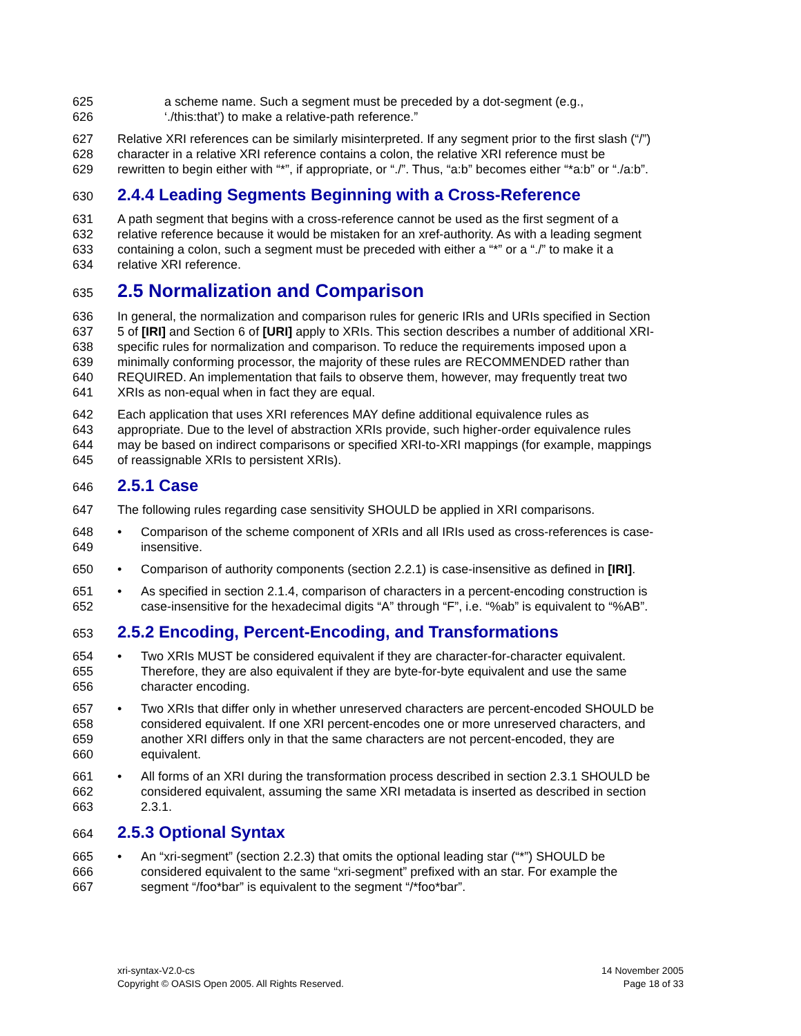625 a scheme name. Such a segment must be preceded by a dot-segment (e.g.,
626 ‘./this:that’) to make a relative-path reference.”
627 Relative XRI references can be similarly misinterpreted. If any segment prior to the first slash (“/”)
628 character in a relative XRI reference contains a colon, the relative XRI reference must be
629 rewritten to begin either with “*”, if appropriate, or “./”. Thus, “a:b” becomes either “*a:b” or “./a:b”.
630 2.4.4 Leading Segments Beginning with a Cross-Reference
631 A path segment that begins with a cross-reference cannot be used as the first segment of a
632 relative reference because it would be mistaken for an xref-authority. As with a leading segment
633 containing a colon, such a segment must be preceded with either a “*” or a “./” to make it a
634 relative XRI reference.
635 2.5 Normalization and Comparison
636 In general, the normalization and comparison rules for generic IRIs and URIs specified in Section
637 5 of [IRI] and Section 6 of [URI] apply to XRIs. This section describes a number of additional XRI-
638 specific rules for normalization and comparison. To reduce the requirements imposed upon a
639 minimally conforming processor, the majority of these rules are RECOMMENDED rather than
640 REQUIRED. An implementation that fails to observe them, however, may frequently treat two
641 XRIs as non-equal when in fact they are equal.
642 Each application that uses XRI references MAY define additional equivalence rules as
643 appropriate. Due to the level of abstraction XRIs provide, such higher-order equivalence rules
644 may be based on indirect comparisons or specified XRI-to-XRI mappings (for example, mappings
645 of reassignable XRIs to persistent XRIs).
646 2.5.1 Case
647 The following rules regarding case sensitivity SHOULD be applied in XRI comparisons.
648 • Comparison of the scheme component of XRIs and all IRIs used as cross-references is case-
649 insensitive.
650 • Comparison of authority components (section 2.2.1) is case-insensitive as defined in [IRI].
651 • As specified in section 2.1.4, comparison of characters in a percent-encoding construction is
652 case-insensitive for the hexadecimal digits “A” through “F”, i.e. “%ab” is equivalent to “%AB”.
653 2.5.2 Encoding, Percent-Encoding, and Transformations
654 • Two XRIs MUST be considered equivalent if they are character-for-character equivalent.
655 Therefore, they are also equivalent if they are byte-for-byte equivalent and use the same
656 character encoding.
657 • Two XRIs that differ only in whether unreserved characters are percent-encoded SHOULD be
658 considered equivalent. If one XRI percent-encodes one or more unreserved characters, and
659 another XRI differs only in that the same characters are not percent-encoded, they are
660 equivalent.
661 • All forms of an XRI during the transformation process described in section 2.3.1 SHOULD be
662 considered equivalent, assuming the same XRI metadata is inserted as described in section
663 2.3.1.
664 2.5.3 Optional Syntax
665 • An “xri-segment” (section 2.2.3) that omits the optional leading star (“*”) SHOULD be
666 considered equivalent to the same “xri-segment” prefixed with an star. For example the
667 segment “/foo*bar” is equivalent to the segment “/*foo*bar”.
xri-syntax-V2.0-cs
Copyright © OASIS Open 2005. All Rights Reserved.
14 November 2005
Page 18 of 33